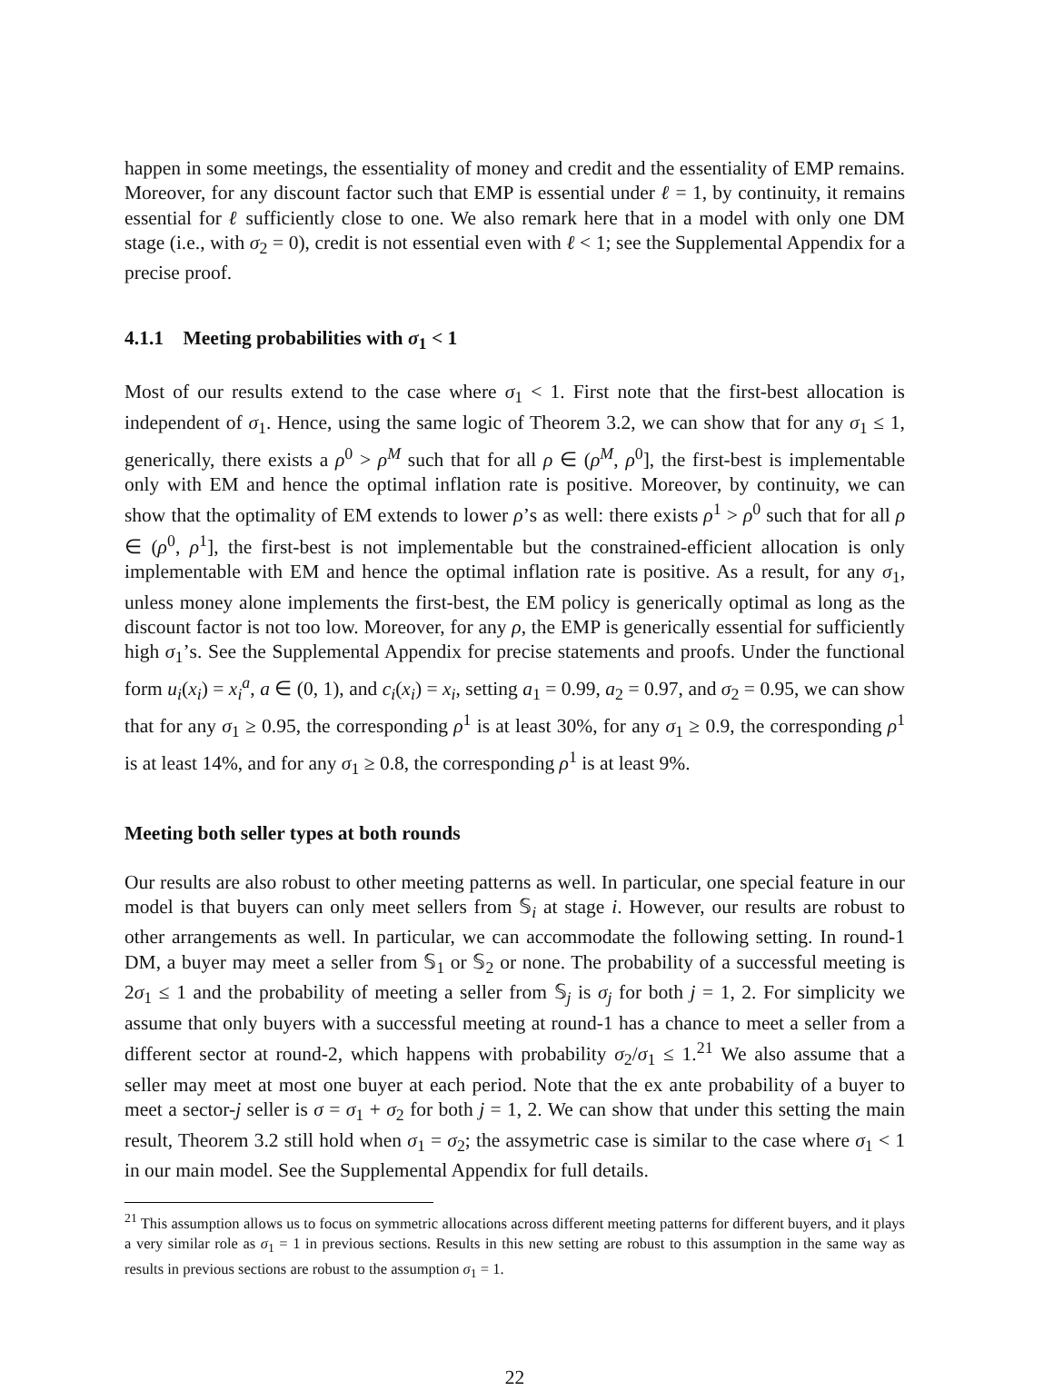happen in some meetings, the essentiality of money and credit and the essentiality of EMP remains. Moreover, for any discount factor such that EMP is essential under ℓ = 1, by continuity, it remains essential for ℓ sufficiently close to one. We also remark here that in a model with only one DM stage (i.e., with σ<sub>2</sub> = 0), credit is not essential even with ℓ < 1; see the Supplemental Appendix for a precise proof.
4.1.1 Meeting probabilities with σ<sub>1</sub> < 1
Most of our results extend to the case where σ<sub>1</sub> < 1. First note that the first-best allocation is independent of σ<sub>1</sub>. Hence, using the same logic of Theorem 3.2, we can show that for any σ<sub>1</sub> ≤ 1, generically, there exists a ρ<sup>0</sup> > ρ<sup>M</sup> such that for all ρ ∈ (ρ<sup>M</sup>, ρ<sup>0</sup>], the first-best is implementable only with EM and hence the optimal inflation rate is positive. Moreover, by continuity, we can show that the optimality of EM extends to lower ρ’s as well: there exists ρ<sup>1</sup> > ρ<sup>0</sup> such that for all ρ ∈ (ρ<sup>0</sup>, ρ<sup>1</sup>], the first-best is not implementable but the constrained-efficient allocation is only implementable with EM and hence the optimal inflation rate is positive. As a result, for any σ<sub>1</sub>, unless money alone implements the first-best, the EM policy is generically optimal as long as the discount factor is not too low. Moreover, for any ρ, the EMP is generically essential for sufficiently high σ<sub>1</sub>’s. See the Supplemental Appendix for precise statements and proofs. Under the functional form u<sub>i</sub>(x<sub>i</sub>) = x<sub>i</sub><sup>a</sup>, a ∈ (0, 1), and c<sub>i</sub>(x<sub>i</sub>) = x<sub>i</sub>, setting a<sub>1</sub> = 0.99, a<sub>2</sub> = 0.97, and σ<sub>2</sub> = 0.95, we can show that for any σ<sub>1</sub> ≥ 0.95, the corresponding ρ<sup>1</sup> is at least 30%, for any σ<sub>1</sub> ≥ 0.9, the corresponding ρ<sup>1</sup> is at least 14%, and for any σ<sub>1</sub> ≥ 0.8, the corresponding ρ<sup>1</sup> is at least 9%.
Meeting both seller types at both rounds
Our results are also robust to other meeting patterns as well. In particular, one special feature in our model is that buyers can only meet sellers from 𝕊<sub>i</sub> at stage i. However, our results are robust to other arrangements as well. In particular, we can accommodate the following setting. In round-1 DM, a buyer may meet a seller from 𝕊<sub>1</sub> or 𝕊<sub>2</sub> or none. The probability of a successful meeting is 2σ<sub>1</sub> ≤ 1 and the probability of meeting a seller from 𝕊<sub>j</sub> is σ<sub>j</sub> for both j = 1, 2. For simplicity we assume that only buyers with a successful meeting at round-1 has a chance to meet a seller from a different sector at round-2, which happens with probability σ<sub>2</sub>/σ<sub>1</sub> ≤ 1.<sup>21</sup> We also assume that a seller may meet at most one buyer at each period. Note that the ex ante probability of a buyer to meet a sector-j seller is σ = σ<sub>1</sub> + σ<sub>2</sub> for both j = 1, 2. We can show that under this setting the main result, Theorem 3.2 still hold when σ<sub>1</sub> = σ<sub>2</sub>; the assymetric case is similar to the case where σ<sub>1</sub> < 1 in our main model. See the Supplemental Appendix for full details.
<sup>21</sup> This assumption allows us to focus on symmetric allocations across different meeting patterns for different buyers, and it plays a very similar role as σ<sub>1</sub> = 1 in previous sections. Results in this new setting are robust to this assumption in the same way as results in previous sections are robust to the assumption σ<sub>1</sub> = 1.
22